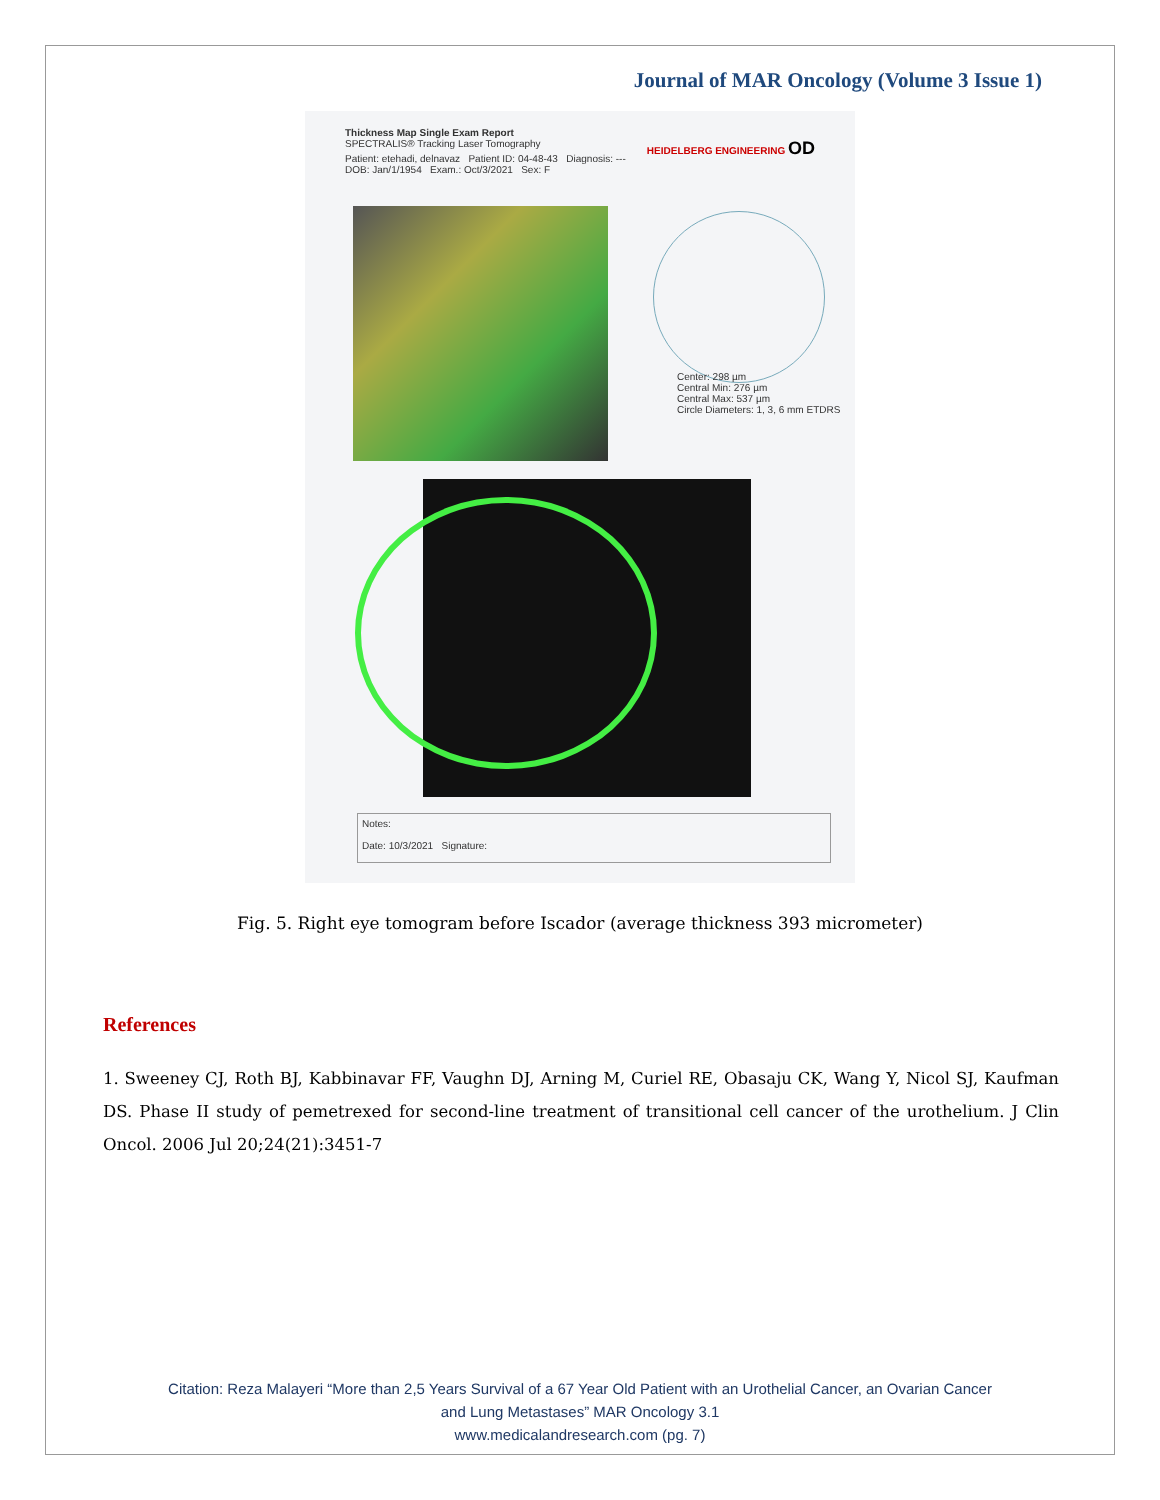Journal of MAR Oncology (Volume 3 Issue 1)
Thickness Map Single Exam Report
SPECTRALIS® Tracking Laser Tomography HEIDELBERG ENGINEERING OD
Patient: etehadi, delnavaz Patient ID: 04-48-43 Diagnosis: --- DOB: Jan/1/1954 Exam.: Oct/3/2021 Sex: F
Center: 298 µm
Central Min: 276 µm
Central Max: 537 µm
Circle Diameters: 1, 3, 6 mm ETDRS
Notes:
Date: 10/3/2021 Signature:
Fig. 5. Right eye tomogram before Iscador (average thickness 393 micrometer)
References
1. Sweeney CJ, Roth BJ, Kabbinavar FF, Vaughn DJ, Arning M, Curiel RE, Obasaju CK, Wang Y, Nicol SJ, Kaufman DS. Phase II study of pemetrexed for second-line treatment of transitional cell cancer of the urothelium. J Clin Oncol. 2006 Jul 20;24(21):3451-7
Citation: Reza Malayeri “More than 2,5 Years Survival of a 67 Year Old Patient with an Urothelial Cancer, an Ovarian Cancer
and Lung Metastases” MAR Oncology 3.1
www.medicalandresearch.com (pg. 7)